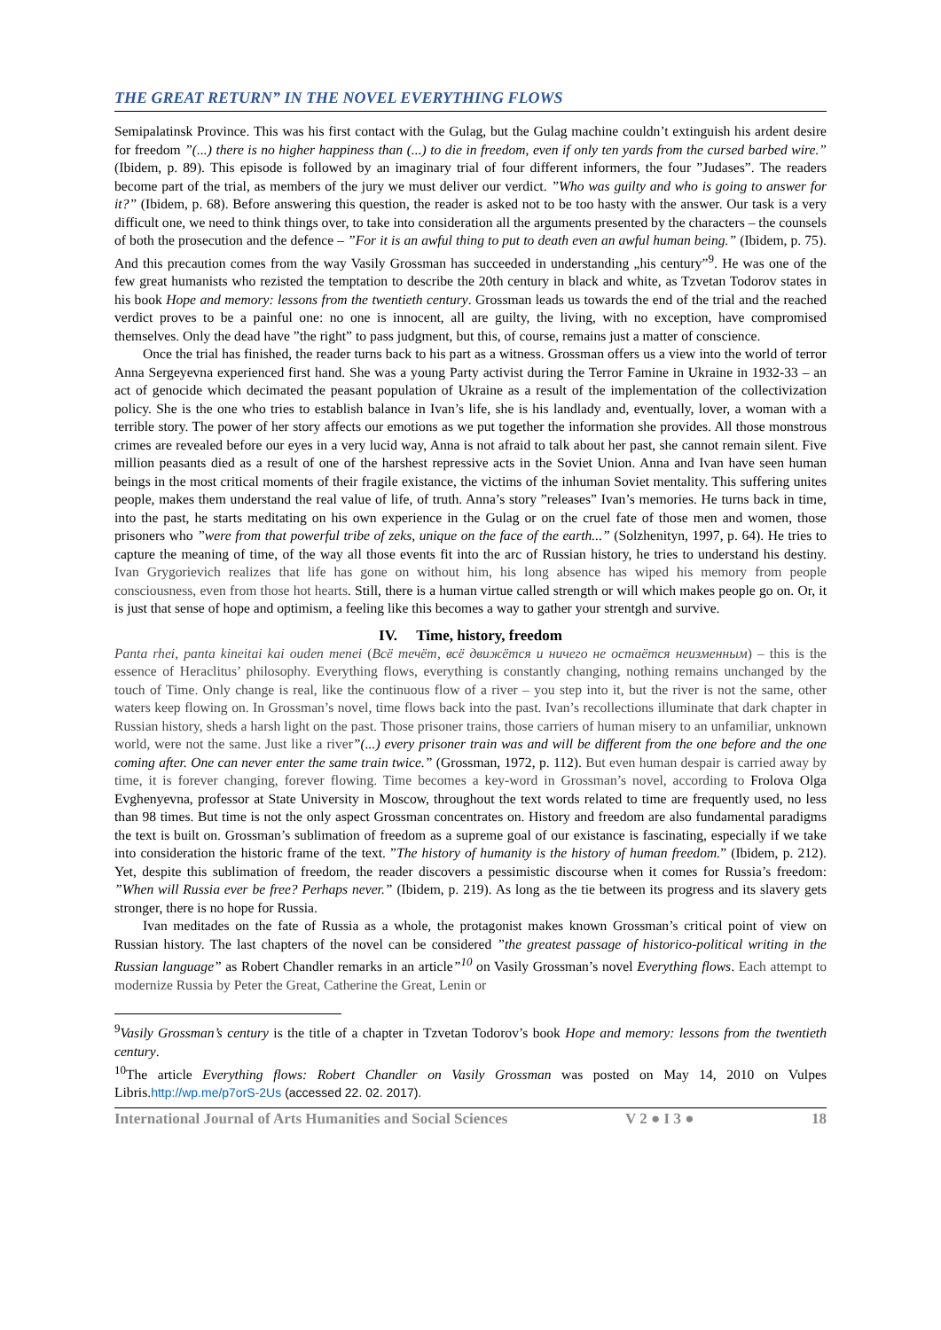THE GREAT RETURN” IN THE NOVEL EVERYTHING FLOWS
Semipalatinsk Province. This was his first contact with the Gulag, but the Gulag machine couldn’t extinguish his ardent desire for freedom ”(...) there is no higher happiness than (...) to die in freedom, even if only ten yards from the cursed barbed wire.” (Ibidem, p. 89). This episode is followed by an imaginary trial of four different informers, the four ”Judases”. The readers become part of the trial, as members of the jury we must deliver our verdict. ”Who was guilty and who is going to answer for it?” (Ibidem, p. 68). Before answering this question, the reader is asked not to be too hasty with the answer. Our task is a very difficult one, we need to think things over, to take into consideration all the arguments presented by the characters – the counsels of both the prosecution and the defence – ”For it is an awful thing to put to death even an awful human being.” (Ibidem, p. 75). And this precaution comes from the way Vasily Grossman has succeeded in understanding „his century”<sup>9</sup>. He was one of the few great humanists who rezisted the temptation to describe the 20th century in black and white, as Tzvetan Todorov states in his book Hope and memory: lessons from the twentieth century. Grossman leads us towards the end of the trial and the reached verdict proves to be a painful one: no one is innocent, all are guilty, the living, with no exception, have compromised themselves. Only the dead have ”the right” to pass judgment, but this, of course, remains just a matter of conscience.
Once the trial has finished, the reader turns back to his part as a witness. Grossman offers us a view into the world of terror Anna Sergeyevna experienced first hand. She was a young Party activist during the Terror Famine in Ukraine in 1932-33 – an act of genocide which decimated the peasant population of Ukraine as a result of the implementation of the collectivization policy. She is the one who tries to establish balance in Ivan’s life, she is his landlady and, eventually, lover, a woman with a terrible story. The power of her story affects our emotions as we put together the information she provides. All those monstrous crimes are revealed before our eyes in a very lucid way, Anna is not afraid to talk about her past, she cannot remain silent. Five million peasants died as a result of one of the harshest repressive acts in the Soviet Union. Anna and Ivan have seen human beings in the most critical moments of their fragile existance, the victims of the inhuman Soviet mentality. This suffering unites people, makes them understand the real value of life, of truth. Anna’s story ”releases” Ivan’s memories. He turns back in time, into the past, he starts meditating on his own experience in the Gulag or on the cruel fate of those men and women, those prisoners who ”were from that powerful tribe of zeks, unique on the face of the earth...” (Solzhenityn, 1997, p. 64). He tries to capture the meaning of time, of the way all those events fit into the arc of Russian history, he tries to understand his destiny. Ivan Grygorievich realizes that life has gone on without him, his long absence has wiped his memory from people consciousness, even from those hot hearts. Still, there is a human virtue called strength or will which makes people go on. Or, it is just that sense of hope and optimism, a feeling like this becomes a way to gather your strentgh and survive.
IV. Time, history, freedom
Panta rhei, panta kineitai kai ouden menei (Всё течёт, всё движётся и ничего не остаётся неизменным) – this is the essence of Heraclitus’ philosophy. Everything flows, everything is constantly changing, nothing remains unchanged by the touch of Time. Only change is real, like the continuous flow of a river – you step into it, but the river is not the same, other waters keep flowing on. In Grossman’s novel, time flows back into the past. Ivan’s recollections illuminate that dark chapter in Russian history, sheds a harsh light on the past. Those prisoner trains, those carriers of human misery to an unfamiliar, unknown world, were not the same. Just like a river”(...) every prisoner train was and will be different from the one before and the one coming after. One can never enter the same train twice.” (Grossman, 1972, p. 112). But even human despair is carried away by time, it is forever changing, forever flowing. Time becomes a key-word in Grossman’s novel, according to Frolova Olga Evghenyevna, professor at State University in Moscow, throughout the text words related to time are frequently used, no less than 98 times. But time is not the only aspect Grossman concentrates on. History and freedom are also fundamental paradigms the text is built on. Grossman’s sublimation of freedom as a supreme goal of our existance is fascinating, especially if we take into consideration the historic frame of the text. ”The history of humanity is the history of human freedom.” (Ibidem, p. 212). Yet, despite this sublimation of freedom, the reader discovers a pessimistic discourse when it comes for Russia’s freedom: ”When will Russia ever be free? Perhaps never.” (Ibidem, p. 219). As long as the tie between its progress and its slavery gets stronger, there is no hope for Russia.
Ivan meditades on the fate of Russia as a whole, the protagonist makes known Grossman’s critical point of view on Russian history. The last chapters of the novel can be considered ”the greatest passage of historico-political writing in the Russian language” as Robert Chandler remarks in an article”<sup>10</sup> on Vasily Grossman’s novel Everything flows. Each attempt to modernize Russia by Peter the Great, Catherine the Great, Lenin or
<sup>9</sup> Vasily Grossman’s century is the title of a chapter in Tzvetan Todorov’s book Hope and memory: lessons from the twentieth century.
<sup>10</sup> The article Everything flows: Robert Chandler on Vasily Grossman was posted on May 14, 2010 on Vulpes Libris.http://wp.me/p7orS-2Us (accessed 22. 02. 2017).
International Journal of Arts Humanities and Social Sciences V 2 ● I 3 ● 18